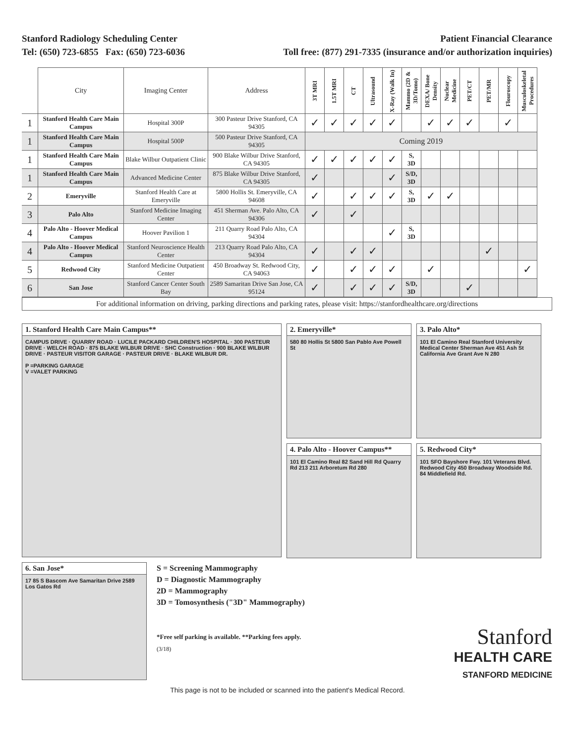Stanford Radiology Scheduling Center
Tel: (650) 723-6855 Fax: (650) 723-6036
Patient Financial Clearance
Toll free: (877) 291-7335 (insurance and/or authorization inquiries)
| | City | Imaging Center | Address | 3T MRI | 1.5T MRI | CT | Ultrasound | X-Ray (Walk In) | Mammo (2D & 3D/Tomo) | DEXA/ Bone Density | Nuclear Medicine | PET/CT | PET/MR | Flouroscopy | Musculoskeletal Procedures |
| --- | --- | --- | --- | --- | --- | --- | --- | --- | --- | --- | --- | --- | --- | --- | --- |
| 1 | Stanford Health Care Main Campus | Hospital 300P | 300 Pasteur Drive Stanford, CA 94305 | ✓ | ✓ | ✓ | ✓ | ✓ | | ✓ | ✓ | ✓ | | ✓ | |
| 1 | Stanford Health Care Main Campus | Hospital 500P | 500 Pasteur Drive Stanford, CA 94305 | Coming 2019 | | | | | | | | | | | |
| 1 | Stanford Health Care Main Campus | Blake Wilbur Outpatient Clinic | 900 Blake Wilbur Drive Stanford, CA 94305 | ✓ | ✓ | ✓ | ✓ | ✓ | S, 3D | | | | | | |
| 1 | Stanford Health Care Main Campus | Advanced Medicine Center | 875 Blake Wilbur Drive Stanford, CA 94305 | ✓ | | | | ✓ | S/D, 3D | | | | | | |
| 2 | Emeryville | Stanford Health Care at Emeryville | 5800 Hollis St. Emeryville, CA 94608 | ✓ | | ✓ | ✓ | ✓ | S, 3D | ✓ | ✓ | | | | |
| 3 | Palo Alto | Stanford Medicine Imaging Center | 451 Sherman Ave. Palo Alto, CA 94306 | ✓ | | ✓ | | | | | | | | | |
| 4 | Palo Alto - Hoover Medical Campus | Hoover Pavilion 1 | 211 Quarry Road Palo Alto, CA 94304 | | | | | ✓ | S, 3D | | | | | | |
| 4 | Palo Alto - Hoover Medical Campus | Stanford Neuroscience Health Center | 213 Quarry Road Palo Alto, CA 94304 | ✓ | | ✓ | ✓ | | | | | | ✓ | | |
| 5 | Redwood City | Stanford Medicine Outpatient Center | 450 Broadway St. Redwood City, CA 94063 | ✓ | | ✓ | ✓ | ✓ | | ✓ | | | | | ✓ |
| 6 | San Jose | Stanford Cancer Center South Bay | 2589 Samaritan Drive San Jose, CA 95124 | ✓ | | ✓ | ✓ | ✓ | S/D, 3D | | | ✓ | | | |
For additional information on driving, parking directions and parking rates, please visit: https://stanfordhealthcare.org/directions
1. Stanford Health Care Main Campus**
CAMPUS DRIVE · QUARRY ROAD · LUCILE PACKARD CHILDREN'S HOSPITAL · 300 PASTEUR DRIVE · WELCH ROAD · 875 BLAKE WILBUR DRIVE · SHC Construction · 900 BLAKE WILBUR DRIVE · PASTEUR VISITOR GARAGE · PASTEUR DRIVE · BLAKE WILBUR DR.
P =PARKING GARAGE
V =VALET PARKING
2. Emeryville*
580 80 Hollis St 5800 San Pablo Ave Powell St
4. Palo Alto - Hoover Campus**
101 El Camino Real 82 Sand Hill Rd Quarry Rd 213 211 Arboretum Rd 280
3. Palo Alto*
101 El Camino Real Stanford University Medical Center Sherman Ave 451 Ash St California Ave Grant Ave N 280
5. Redwood City*
101 SFO Bayshore Fwy. 101 Veterans Blvd. Redwood City 450 Broadway Woodside Rd. 84 Middlefield Rd.
6. San Jose*
17 85 S Bascom Ave Samaritan Drive 2589 Los Gatos Rd
S = Screening Mammography
D = Diagnostic Mammography
2D = Mammography
3D = Tomosynthesis ("3D" Mammography)
*Free self parking is available. **Parking fees apply.
(3/18)
Stanford
HEALTH CARE
STANFORD MEDICINE
This page is not to be included or scanned into the patient's Medical Record.